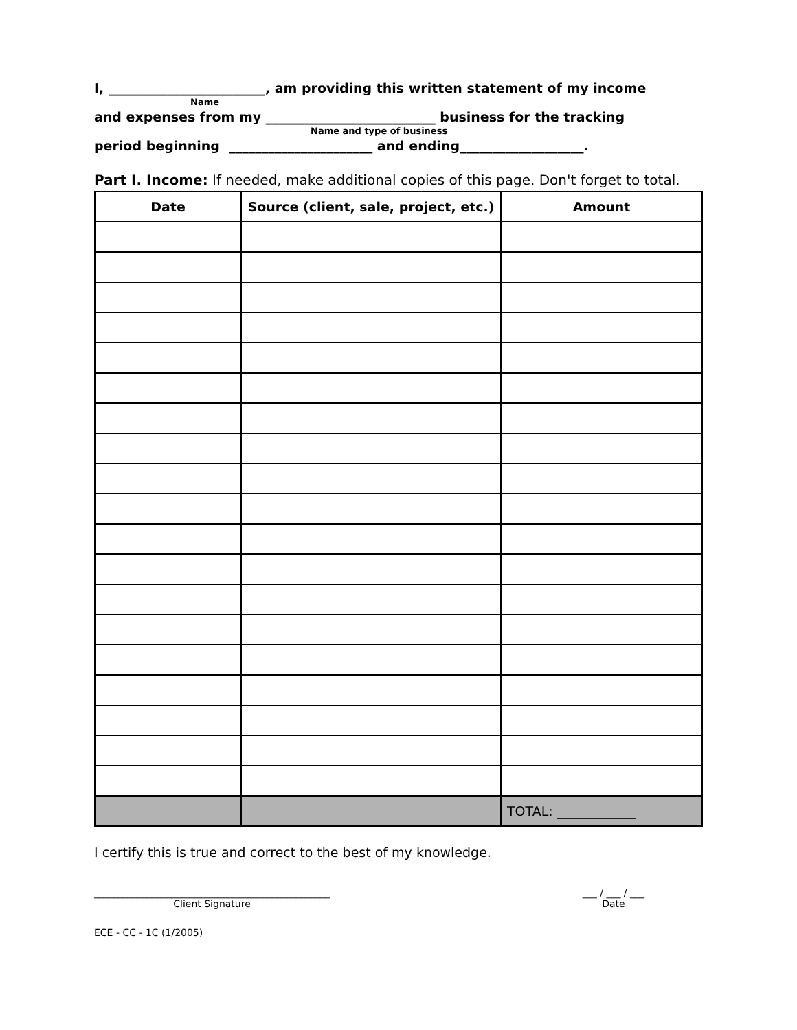I, ________________________, am providing this written statement of my income
Name
and expenses from my __________________________ business for the tracking
Name and type of business
period beginning ______________________ and ending___________________.
Part I. Income: If needed, make additional copies of this page. Don't forget to total.
| Date | Source (client, sale, project, etc.) | Amount |
| --- | --- | --- |
| | | TOTAL: ____________ |
I certify this is true and correct to the best of my knowledge.
_________________________________________________
Client Signature
___ / ___ / ___
Date
ECE - CC - 1C (1/2005)